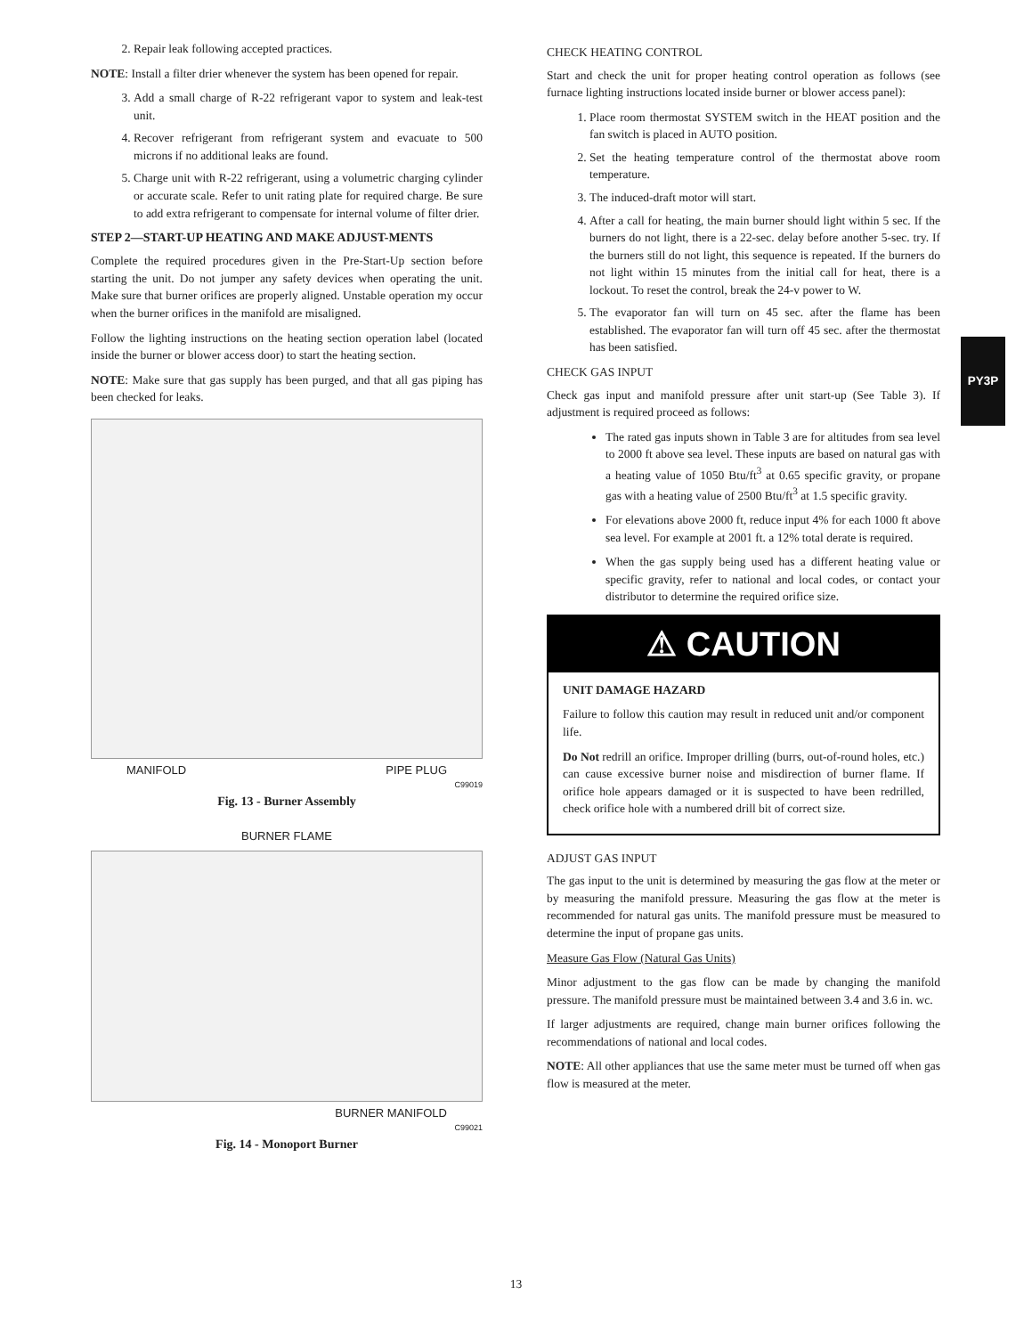2. Repair leak following accepted practices.
NOTE: Install a filter drier whenever the system has been opened for repair.
3. Add a small charge of R-22 refrigerant vapor to system and leak-test unit.
4. Recover refrigerant from refrigerant system and evacuate to 500 microns if no additional leaks are found.
5. Charge unit with R-22 refrigerant, using a volumetric charging cylinder or accurate scale. Refer to unit rating plate for required charge. Be sure to add extra refrigerant to compensate for internal volume of filter drier.
STEP 2—START-UP HEATING AND MAKE ADJUST-MENTS
Complete the required procedures given in the Pre-Start-Up section before starting the unit. Do not jumper any safety devices when operating the unit. Make sure that burner orifices are properly aligned. Unstable operation my occur when the burner orifices in the manifold are misaligned.
Follow the lighting instructions on the heating section operation label (located inside the burner or blower access door) to start the heating section.
NOTE: Make sure that gas supply has been purged, and that all gas piping has been checked for leaks.
MANIFOLD PIPE PLUG
C99019
Fig. 13 - Burner Assembly
BURNER FLAME
BURNER MANIFOLD
C99021
Fig. 14 - Monoport Burner
CHECK HEATING CONTROL
Start and check the unit for proper heating control operation as follows (see furnace lighting instructions located inside burner or blower access panel):
1. Place room thermostat SYSTEM switch in the HEAT position and the fan switch is placed in AUTO position.
2. Set the heating temperature control of the thermostat above room temperature.
3. The induced-draft motor will start.
4. After a call for heating, the main burner should light within 5 sec. If the burners do not light, there is a 22-sec. delay before another 5-sec. try. If the burners still do not light, this sequence is repeated. If the burners do not light within 15 minutes from the initial call for heat, there is a lockout. To reset the control, break the 24-v power to W.
5. The evaporator fan will turn on 45 sec. after the flame has been established. The evaporator fan will turn off 45 sec. after the thermostat has been satisfied.
CHECK GAS INPUT
Check gas input and manifold pressure after unit start-up (See Table 3). If adjustment is required proceed as follows:
The rated gas inputs shown in Table 3 are for altitudes from sea level to 2000 ft above sea level. These inputs are based on natural gas with a heating value of 1050 Btu/ft<sup>3</sup> at 0.65 specific gravity, or propane gas with a heating value of 2500 Btu/ft<sup>3</sup> at 1.5 specific gravity.
For elevations above 2000 ft, reduce input 4% for each 1000 ft above sea level. For example at 2001 ft. a 12% total derate is required.
When the gas supply being used has a different heating value or specific gravity, refer to national and local codes, or contact your distributor to determine the required orifice size.
⚠ CAUTION
UNIT DAMAGE HAZARD
Failure to follow this caution may result in reduced unit and/or component life.
Do Not redrill an orifice. Improper drilling (burrs, out-of-round holes, etc.) can cause excessive burner noise and misdirection of burner flame. If orifice hole appears damaged or it is suspected to have been redrilled, check orifice hole with a numbered drill bit of correct size.
ADJUST GAS INPUT
The gas input to the unit is determined by measuring the gas flow at the meter or by measuring the manifold pressure. Measuring the gas flow at the meter is recommended for natural gas units. The manifold pressure must be measured to determine the input of propane gas units.
Measure Gas Flow (Natural Gas Units)
Minor adjustment to the gas flow can be made by changing the manifold pressure. The manifold pressure must be maintained between 3.4 and 3.6 in. wc.
If larger adjustments are required, change main burner orifices following the recommendations of national and local codes.
NOTE: All other appliances that use the same meter must be turned off when gas flow is measured at the meter.
PY3P
13